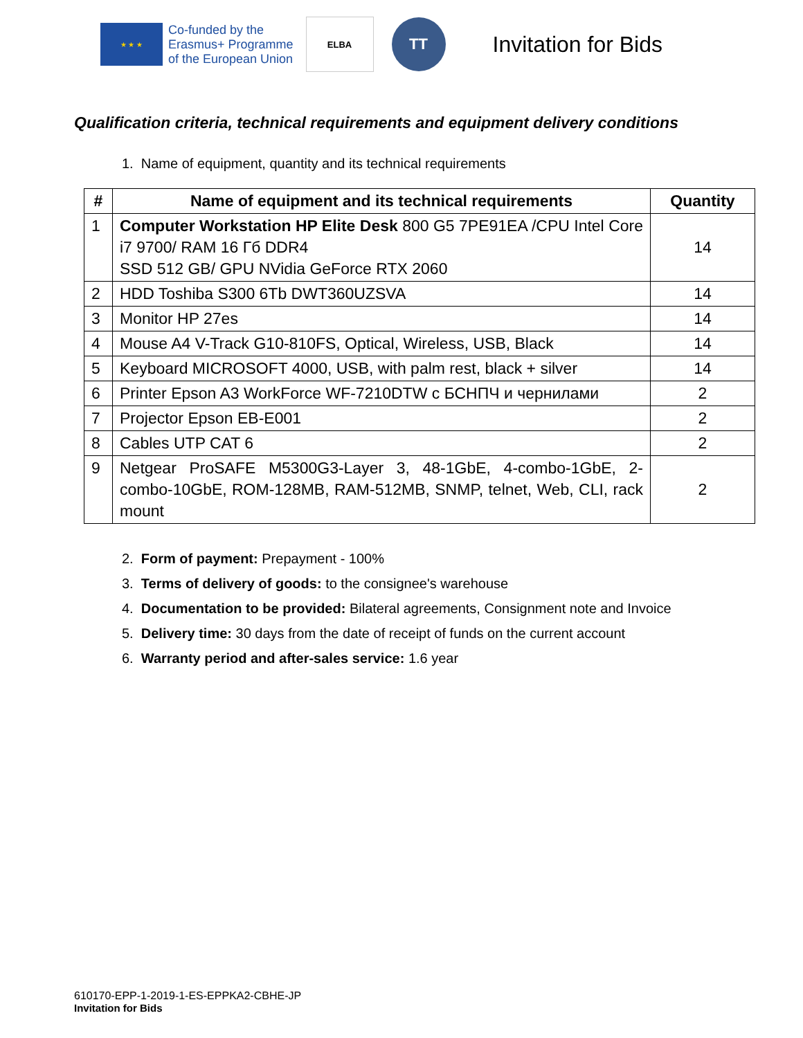★ ★ ★
Co-funded by the
Erasmus+ Programme
of the European Union
ELBA
TT
Invitation for Bids
Qualification criteria, technical requirements and equipment delivery conditions
1. Name of equipment, quantity and its technical requirements
| # | Name of equipment and its technical requirements | Quantity |
| --- | --- | --- |
| 1 | Computer Workstation HP Elite Desk 800 G5 7PE91EA /CPU Intel Core i7 9700/ RAM 16 Гб DDR4 SSD 512 GB/ GPU NVidia GeForce RTX 2060 | 14 |
| 2 | HDD Toshiba S300 6Tb DWT360UZSVA | 14 |
| 3 | Monitor HP 27es | 14 |
| 4 | Mouse A4 V-Track G10-810FS, Optical, Wireless, USB, Black | 14 |
| 5 | Keyboard MICROSOFT 4000, USB, with palm rest, black + silver | 14 |
| 6 | Printer Epson A3 WorkForce WF-7210DTW с БСНПЧ и чернилами | 2 |
| 7 | Projector Epson EB-E001 | 2 |
| 8 | Cables UTP CAT 6 | 2 |
| 9 | Netgear ProSAFE M5300G3-Layer 3, 48-1GbE, 4-combo-1GbE, 2-combo-10GbE, ROM-128MB, RAM-512MB, SNMP, telnet, Web, CLI, rack mount | 2 |
2. Form of payment: Prepayment - 100%
3. Terms of delivery of goods: to the consignee's warehouse
4. Documentation to be provided: Bilateral agreements, Consignment note and Invoice
5. Delivery time: 30 days from the date of receipt of funds on the current account
6. Warranty period and after-sales service: 1.6 year
610170-EPP-1-2019-1-ES-EPPKA2-CBHE-JP
Invitation for Bids